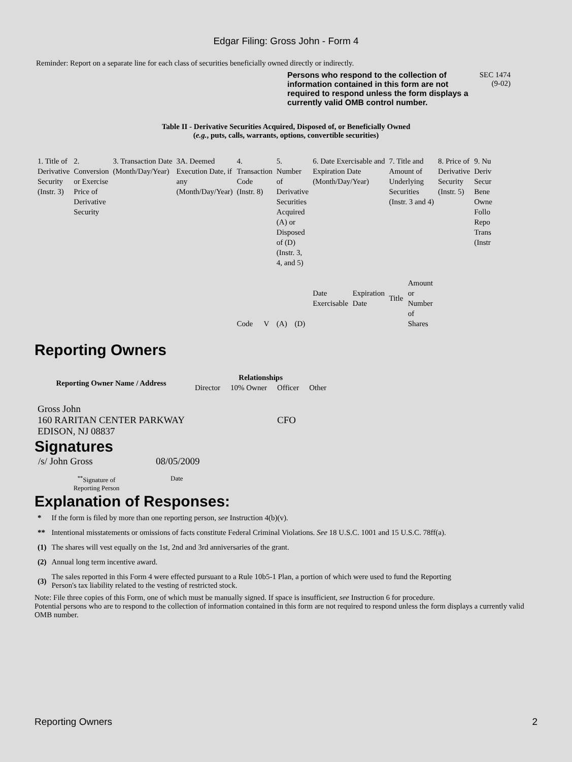Edgar Filing: Gross John - Form 4
Reminder: Report on a separate line for each class of securities beneficially owned directly or indirectly.
Persons who respond to the collection of information contained in this form are not required to respond unless the form displays a currently valid OMB control number.
SEC 1474
(9-02)
Table II - Derivative Securities Acquired, Disposed of, or Beneficially Owned
(e.g., puts, calls, warrants, options, convertible securities)
| 1. Title of Derivative Security (Instr. 3) | 2. Conversion or Exercise Price of Derivative Security | 3. Transaction Date (Month/Day/Year) | 3A. Deemed Execution Date, if any (Month/Day/Year) | 4. Transaction Code (Instr. 8) | | 5. Number of Derivative Securities Acquired (A) or Disposed of (D) (Instr. 3, 4, and 5) | | 6. Date Exercisable and Expiration Date (Month/Day/Year) | | 7. Title and Amount of Underlying Securities (Instr. 3 and 4) | | 8. Price of Derivative Security (Instr. 5) | 9. Nu Deriv Secur Bene Owne Follo Repo Trans (Instr |
| | | | | Code | V | (A) | (D) | Date Exercisable | Expiration Date | Title | Amount or Number of Shares | | |
Reporting Owners
| Reporting Owner Name / Address | Relationships | | | |
| --- | --- | --- | --- | --- |
| | Director | 10% Owner | Officer | Other |
| Gross John 160 RARITAN CENTER PARKWAY EDISON, NJ 08837 | | | CFO | |
Signatures
| /s/ John Gross | 08/05/2009 |
| <sup>**</sup> Signature of Reporting Person | Date |
Explanation of Responses:
| * | If the form is filed by more than one reporting person, see Instruction 4(b)(v). |
| ** | Intentional misstatements or omissions of facts constitute Federal Criminal Violations. See 18 U.S.C. 1001 and 15 U.S.C. 78ff(a). |
| (1) | The shares will vest equally on the 1st, 2nd and 3rd anniversaries of the grant. |
| (2) | Annual long term incentive award. |
| (3) | The sales reported in this Form 4 were effected pursuant to a Rule 10b5-1 Plan, a portion of which were used to fund the Reporting Person's tax liability related to the vesting of restricted stock. |
Note: File three copies of this Form, one of which must be manually signed. If space is insufficient, see Instruction 6 for procedure.
Potential persons who are to respond to the collection of information contained in this form are not required to respond unless the form displays a currently valid OMB number.
Reporting Owners 2